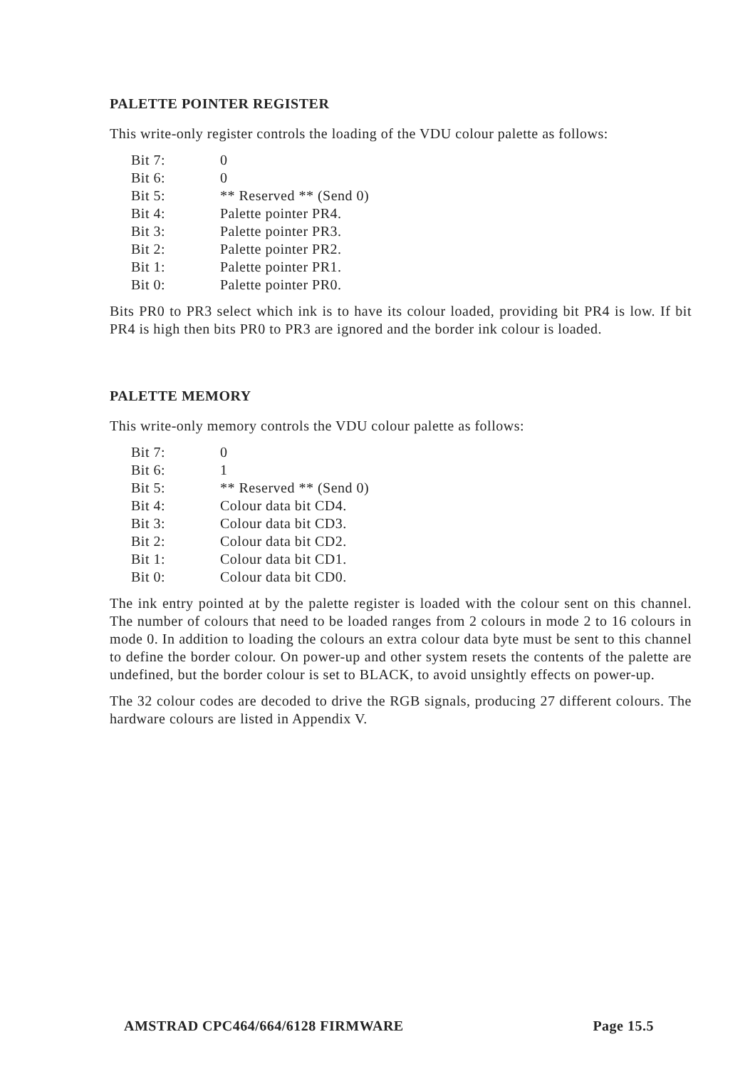PALETTE POINTER REGISTER
This write-only register controls the loading of the VDU colour palette as follows:
| Bit 7: | 0 |
| Bit 6: | 0 |
| Bit 5: | ** Reserved ** (Send 0) |
| Bit 4: | Palette pointer PR4. |
| Bit 3: | Palette pointer PR3. |
| Bit 2: | Palette pointer PR2. |
| Bit 1: | Palette pointer PR1. |
| Bit 0: | Palette pointer PR0. |
Bits PR0 to PR3 select which ink is to have its colour loaded, providing bit PR4 is low. If bit PR4 is high then bits PR0 to PR3 are ignored and the border ink colour is loaded.
PALETTE MEMORY
This write-only memory controls the VDU colour palette as follows:
| Bit 7: | 0 |
| Bit 6: | 1 |
| Bit 5: | ** Reserved ** (Send 0) |
| Bit 4: | Colour data bit CD4. |
| Bit 3: | Colour data bit CD3. |
| Bit 2: | Colour data bit CD2. |
| Bit 1: | Colour data bit CD1. |
| Bit 0: | Colour data bit CD0. |
The ink entry pointed at by the palette register is loaded with the colour sent on this channel. The number of colours that need to be loaded ranges from 2 colours in mode 2 to 16 colours in mode 0. In addition to loading the colours an extra colour data byte must be sent to this channel to define the border colour. On power-up and other system resets the contents of the palette are undefined, but the border colour is set to BLACK, to avoid unsightly effects on power-up.
The 32 colour codes are decoded to drive the RGB signals, producing 27 different colours. The hardware colours are listed in Appendix V.
AMSTRAD CPC464/664/6128 FIRMWARE Page 15.5